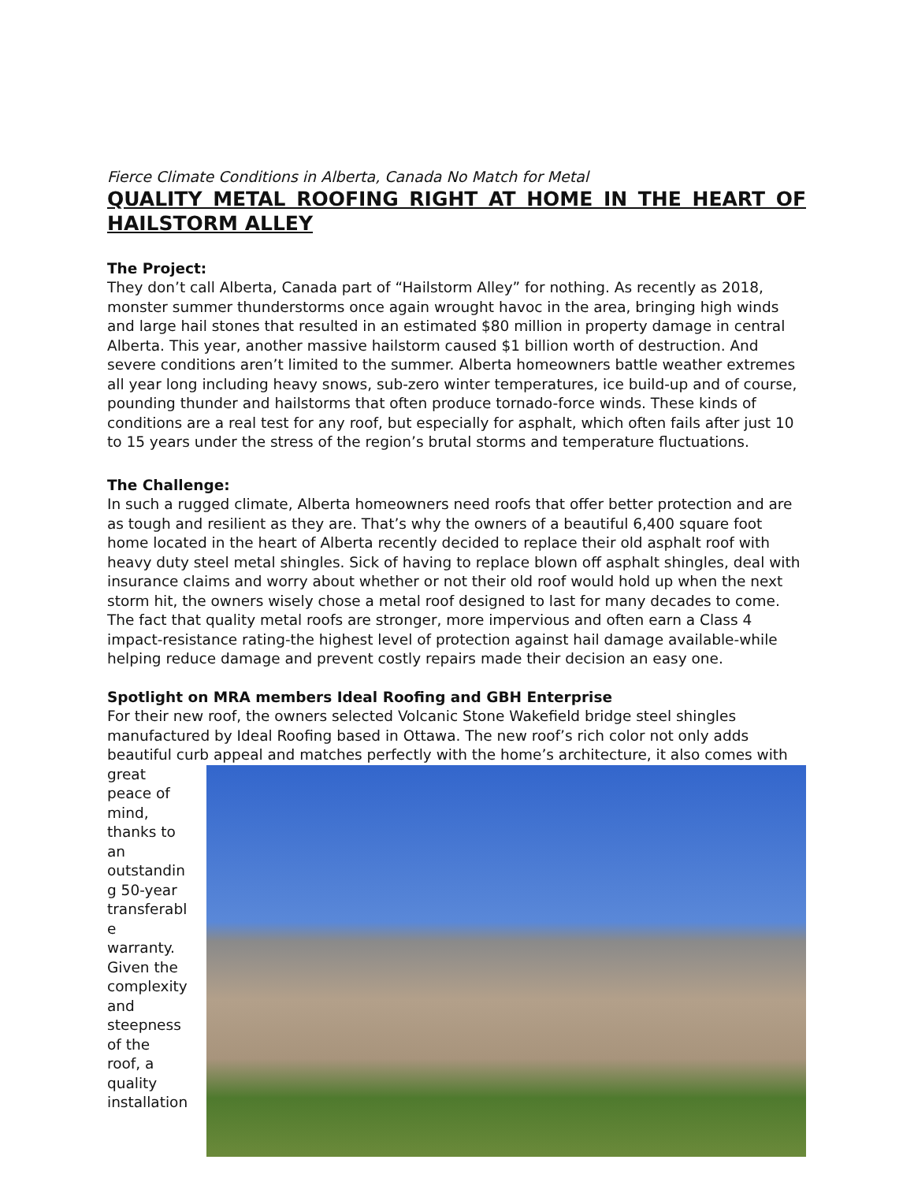Fierce Climate Conditions in Alberta, Canada No Match for Metal
QUALITY METAL ROOFING RIGHT AT HOME IN THE HEART OF HAILSTORM ALLEY
The Project:
They don’t call Alberta, Canada part of “Hailstorm Alley” for nothing. As recently as 2018, monster summer thunderstorms once again wrought havoc in the area, bringing high winds and large hail stones that resulted in an estimated $80 million in property damage in central Alberta. This year, another massive hailstorm caused $1 billion worth of destruction. And severe conditions aren’t limited to the summer. Alberta homeowners battle weather extremes all year long including heavy snows, sub-zero winter temperatures, ice build-up and of course, pounding thunder and hailstorms that often produce tornado-force winds. These kinds of conditions are a real test for any roof, but especially for asphalt, which often fails after just 10 to 15 years under the stress of the region’s brutal storms and temperature fluctuations.
The Challenge:
In such a rugged climate, Alberta homeowners need roofs that offer better protection and are as tough and resilient as they are. That’s why the owners of a beautiful 6,400 square foot home located in the heart of Alberta recently decided to replace their old asphalt roof with heavy duty steel metal shingles. Sick of having to replace blown off asphalt shingles, deal with insurance claims and worry about whether or not their old roof would hold up when the next storm hit, the owners wisely chose a metal roof designed to last for many decades to come. The fact that quality metal roofs are stronger, more impervious and often earn a Class 4 impact-resistance rating-the highest level of protection against hail damage available-while helping reduce damage and prevent costly repairs made their decision an easy one.
Spotlight on MRA members Ideal Roofing and GBH Enterprise
For their new roof, the owners selected Volcanic Stone Wakefield bridge steel shingles manufactured by Ideal Roofing based in Ottawa. The new roof’s rich color not only adds beautiful curb appeal and matches perfectly with the home’s architecture, it also comes with
great peace of mind, thanks to an outstandin g 50-year transferabl e warranty. Given the complexity and steepness of the roof, a quality installation